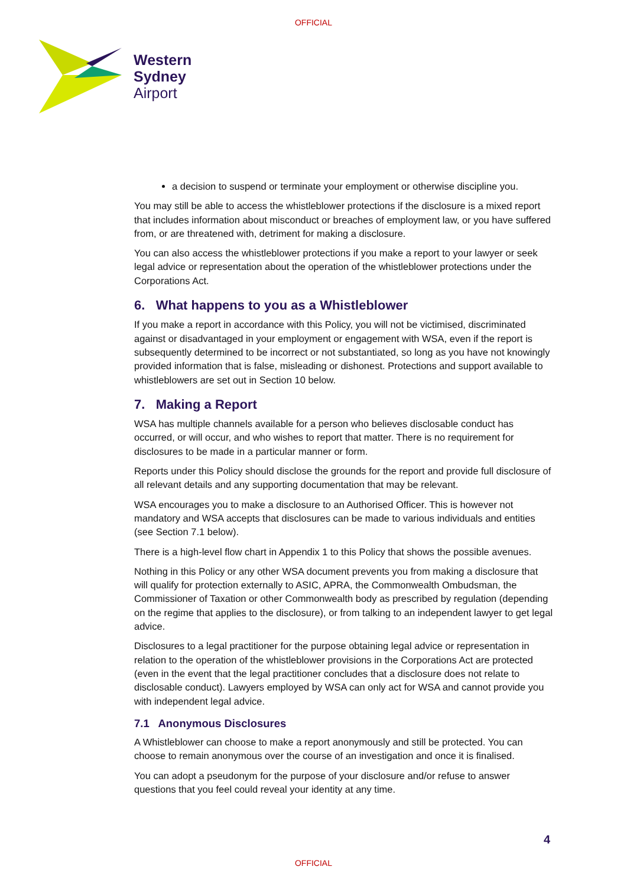OFFICIAL
Western
Sydney
Airport
a decision to suspend or terminate your employment or otherwise discipline you.
You may still be able to access the whistleblower protections if the disclosure is a mixed report that includes information about misconduct or breaches of employment law, or you have suffered from, or are threatened with, detriment for making a disclosure.
You can also access the whistleblower protections if you make a report to your lawyer or seek legal advice or representation about the operation of the whistleblower protections under the Corporations Act.
6. What happens to you as a Whistleblower
If you make a report in accordance with this Policy, you will not be victimised, discriminated against or disadvantaged in your employment or engagement with WSA, even if the report is subsequently determined to be incorrect or not substantiated, so long as you have not knowingly provided information that is false, misleading or dishonest. Protections and support available to whistleblowers are set out in Section 10 below.
7. Making a Report
WSA has multiple channels available for a person who believes disclosable conduct has occurred, or will occur, and who wishes to report that matter. There is no requirement for disclosures to be made in a particular manner or form.
Reports under this Policy should disclose the grounds for the report and provide full disclosure of all relevant details and any supporting documentation that may be relevant.
WSA encourages you to make a disclosure to an Authorised Officer. This is however not mandatory and WSA accepts that disclosures can be made to various individuals and entities (see Section 7.1 below).
There is a high-level flow chart in Appendix 1 to this Policy that shows the possible avenues.
Nothing in this Policy or any other WSA document prevents you from making a disclosure that will qualify for protection externally to ASIC, APRA, the Commonwealth Ombudsman, the Commissioner of Taxation or other Commonwealth body as prescribed by regulation (depending on the regime that applies to the disclosure), or from talking to an independent lawyer to get legal advice.
Disclosures to a legal practitioner for the purpose obtaining legal advice or representation in relation to the operation of the whistleblower provisions in the Corporations Act are protected (even in the event that the legal practitioner concludes that a disclosure does not relate to disclosable conduct). Lawyers employed by WSA can only act for WSA and cannot provide you with independent legal advice.
7.1 Anonymous Disclosures
A Whistleblower can choose to make a report anonymously and still be protected. You can choose to remain anonymous over the course of an investigation and once it is finalised.
You can adopt a pseudonym for the purpose of your disclosure and/or refuse to answer questions that you feel could reveal your identity at any time.
4
OFFICIAL